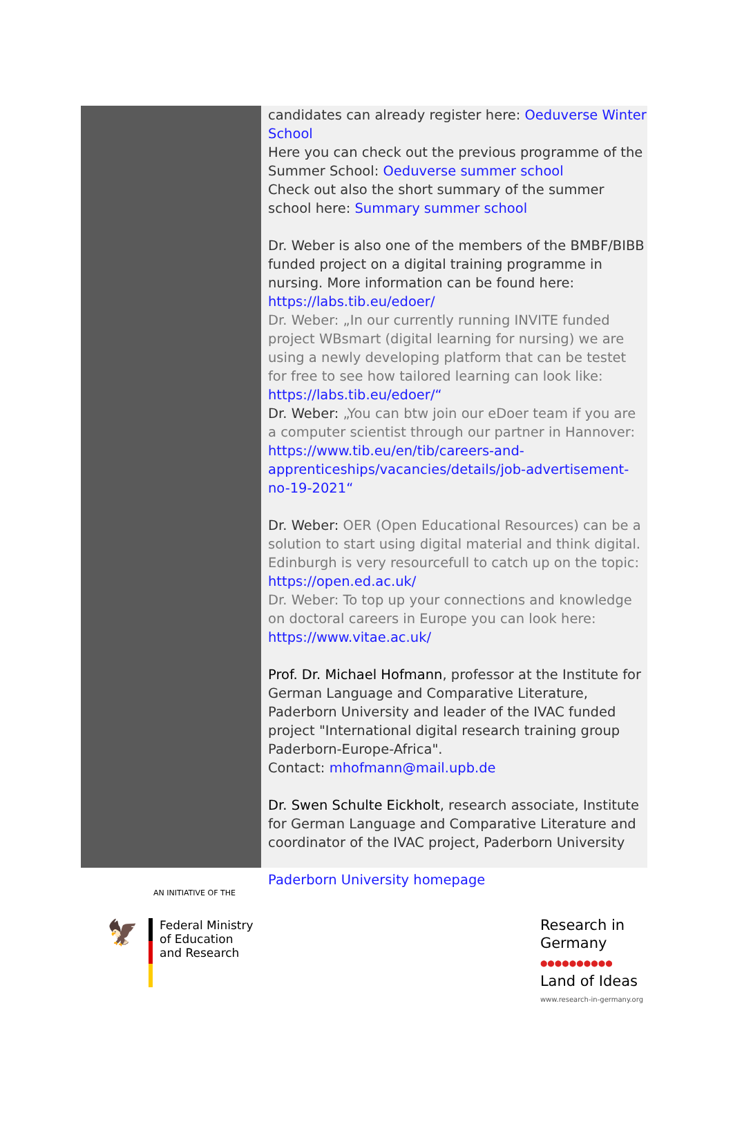candidates can already register here: Oeduverse Winter School
Here you can check out the previous programme of the Summer School: Oeduverse summer school
Check out also the short summary of the summer school here: Summary summer school
Dr. Weber is also one of the members of the BMBF/BIBB funded project on a digital training programme in nursing. More information can be found here: https://labs.tib.eu/edoer/
Dr. Weber: „In our currently running INVITE funded project WBsmart (digital learning for nursing) we are using a newly developing platform that can be testet for free to see how tailored learning can look like: https://labs.tib.eu/edoer/“
Dr. Weber: „You can btw join our eDoer team if you are a computer scientist through our partner in Hannover: https://www.tib.eu/en/tib/careers-and-apprenticeships/vacancies/details/job-advertisement-no-19-2021“
Dr. Weber: OER (Open Educational Resources) can be a solution to start using digital material and think digital. Edinburgh is very resourcefull to catch up on the topic: https://open.ed.ac.uk/
Dr. Weber: To top up your connections and knowledge on doctoral careers in Europe you can look here: https://www.vitae.ac.uk/
Prof. Dr. Michael Hofmann, professor at the Institute for German Language and Comparative Literature, Paderborn University and leader of the IVAC funded project "International digital research training group Paderborn-Europe-Africa".
Contact: mhofmann@mail.upb.de
Dr. Swen Schulte Eickholt, research associate, Institute for German Language and Comparative Literature and coordinator of the IVAC project, Paderborn University
Paderborn University homepage
AN INITIATIVE OF THE
🦅
Federal Ministry
of Education
and Research
Research in
Germany
●●●●●●●●●●
Land of Ideas
www.research-in-germany.org